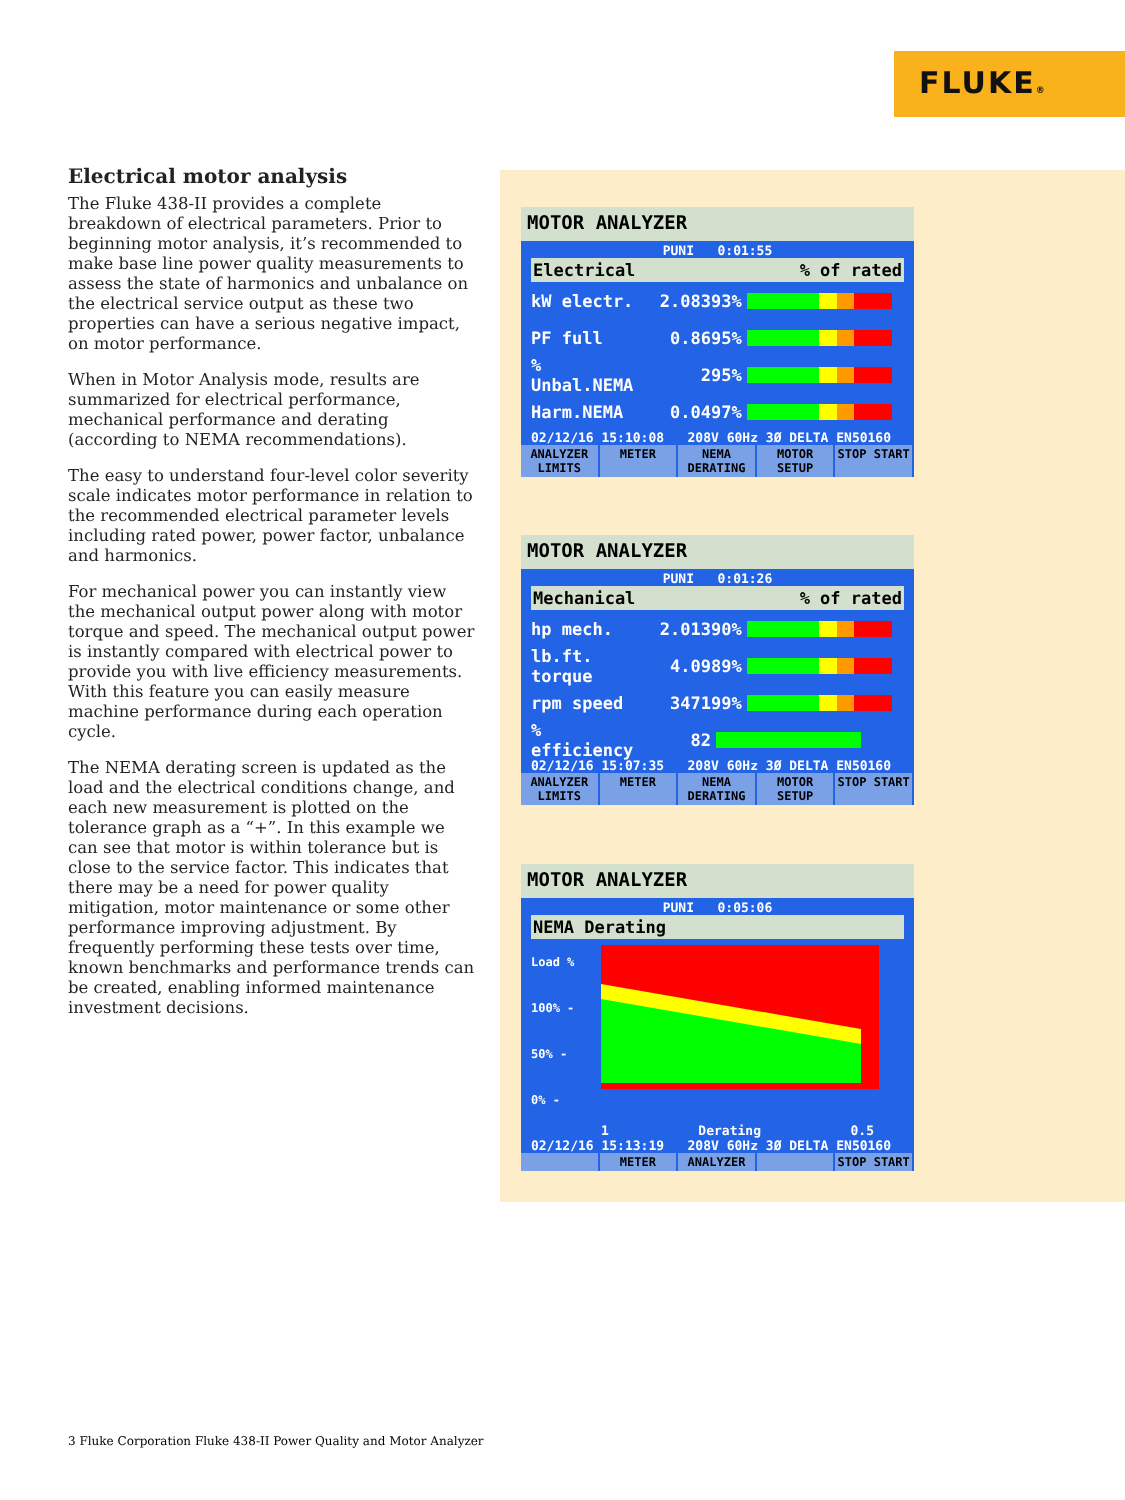FLUKE®
Electrical motor analysis
The Fluke 438-II provides a complete breakdown of electrical parameters. Prior to beginning motor analysis, it’s recommended to make base line power quality measurements to assess the state of harmonics and unbalance on the electrical service output as these two properties can have a serious negative impact, on motor performance.
When in Motor Analysis mode, results are summarized for electrical performance, mechanical performance and derating (according to NEMA recommendations).
The easy to understand four-level color severity scale indicates motor performance in relation to the recommended electrical parameter levels including rated power, power factor, unbalance and harmonics.
For mechanical power you can instantly view the mechanical output power along with motor torque and speed. The mechanical output power is instantly compared with electrical power to provide you with live efficiency measurements. With this feature you can easily measure machine performance during each operation cycle.
The NEMA derating screen is updated as the load and the electrical conditions change, and each new measurement is plotted on the tolerance graph as a “+”. In this example we can see that motor is within tolerance but is close to the service factor. This indicates that there may be a need for power quality mitigation, motor maintenance or some other performance improving adjustment. By frequently performing these tests over time, known benchmarks and performance trends can be created, enabling informed maintenance investment decisions.
MOTOR ANALYZER
PUNI 0:01:55
Electrical% of rated
kW electr. 2.083 93%
PF full 0.86 95%
% Unbal.NEMA 2 95%
Harm.NEMA 0.04 97%
02/12/16 15:10:08 208V 60Hz 3Ø DELTA EN50160
ANALYZER LIMITS METER NEMA DERATING MOTOR SETUP STOP START
MOTOR ANALYZER
PUNI 0:01:26
Mechanical% of rated
hp mech. 2.013 90%
lb.ft. torque 4.09 89%
rpm speed 3471 99%
% efficiency 82
02/12/16 15:07:35 208V 60Hz 3Ø DELTA EN50160
ANALYZER LIMITS METER NEMA DERATING MOTOR SETUP STOP START
MOTOR ANALYZER
PUNI 0:05:06
NEMA Derating
Load %
100% -
50% -
0% -
1 Derating 0.5
02/12/16 15:13:19 208V 60Hz 3Ø DELTA EN50160
METER ANALYZER STOP START
3 Fluke Corporation Fluke 438-II Power Quality and Motor Analyzer